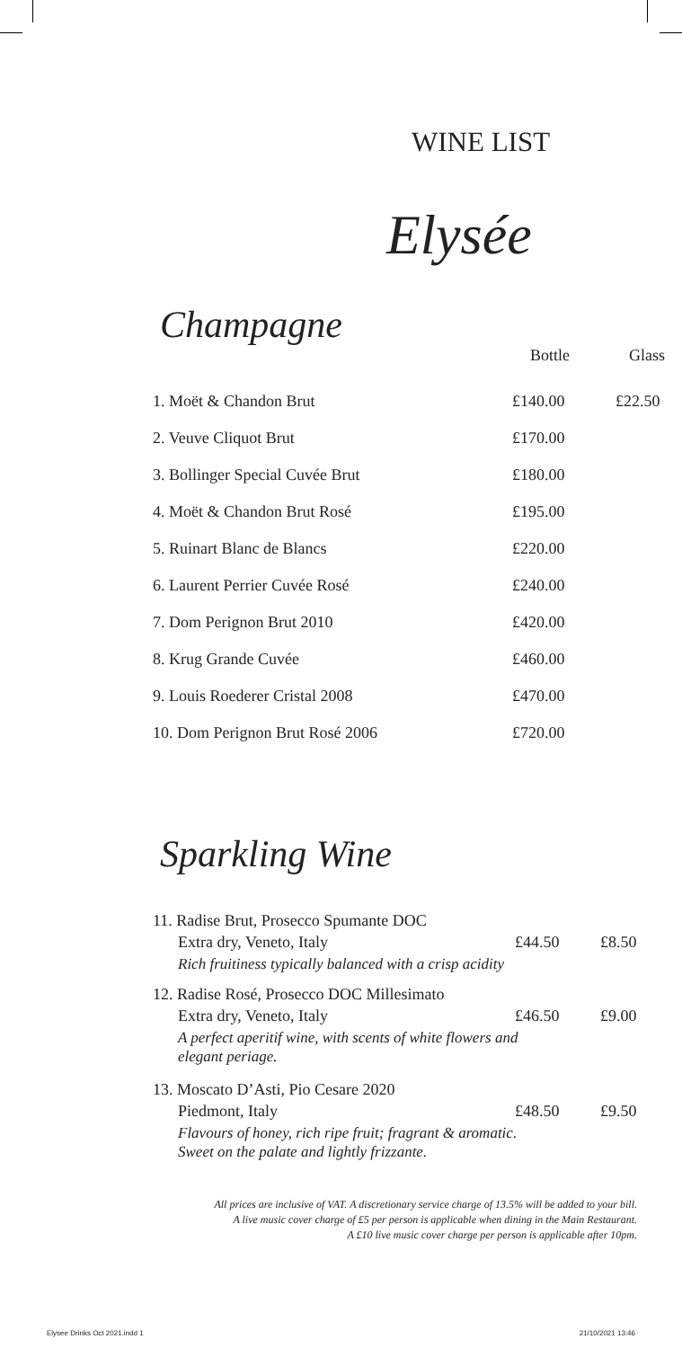WINE LIST
Elysée
Champagne
| | Bottle | Glass |
| --- | --- | --- |
| 1. Moët & Chandon Brut | £140.00 | £22.50 |
| 2. Veuve Cliquot Brut | £170.00 | |
| 3. Bollinger Special Cuvée Brut | £180.00 | |
| 4. Moët & Chandon Brut Rosé | £195.00 | |
| 5. Ruinart Blanc de Blancs | £220.00 | |
| 6. Laurent Perrier Cuvée Rosé | £240.00 | |
| 7. Dom Perignon Brut 2010 | £420.00 | |
| 8. Krug Grande Cuvée | £460.00 | |
| 9. Louis Roederer Cristal 2008 | £470.00 | |
| 10. Dom Perignon Brut Rosé 2006 | £720.00 | |
Sparkling Wine
| 11. Radise Brut, Prosecco Spumante DOC | | |
| Extra dry, Veneto, Italy | £44.50 | £8.50 |
| Rich fruitiness typically balanced with a crisp acidity | | |
| 12. Radise Rosé, Prosecco DOC Millesimato | | |
| Extra dry, Veneto, Italy | £46.50 | £9.00 |
| A perfect aperitif wine, with scents of white flowers and elegant periage. | | |
| 13. Moscato D’Asti, Pio Cesare 2020 | | |
| Piedmont, Italy | £48.50 | £9.50 |
| Flavours of honey, rich ripe fruit; fragrant & aromatic. Sweet on the palate and lightly frizzante. | | |
All prices are inclusive of VAT. A discretionary service charge of 13.5% will be added to your bill.
A live music cover charge of £5 per person is applicable when dining in the Main Restaurant.
A £10 live music cover charge per person is applicable after 10pm.
Elysee Drinks Oct 2021.indd 1 21/10/2021 13:46